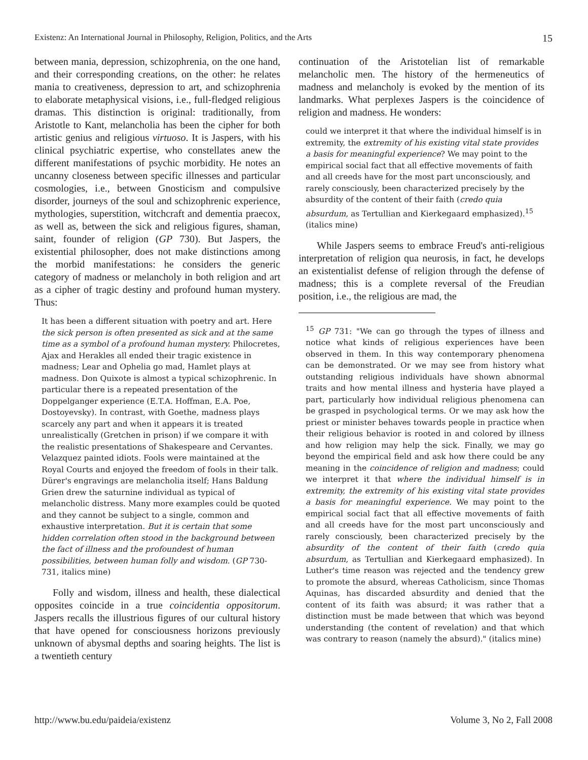Existenz: An International Journal in Philosophy, Religion, Politics, and the Arts 15
between mania, depression, schizophrenia, on the one hand, and their corresponding creations, on the other: he relates mania to creativeness, depression to art, and schizophrenia to elaborate metaphysical visions, i.e., full-fledged religious dramas. This distinction is original: traditionally, from Aristotle to Kant, melancholia has been the cipher for both artistic genius and religious virtuoso. It is Jaspers, with his clinical psychiatric expertise, who constellates anew the different manifestations of psychic morbidity. He notes an uncanny closeness between specific illnesses and particular cosmologies, i.e., between Gnosticism and compulsive disorder, journeys of the soul and schizophrenic experience, mythologies, superstition, witchcraft and dementia praecox, as well as, between the sick and religious figures, shaman, saint, founder of religion (GP 730). But Jaspers, the existential philosopher, does not make distinctions among the morbid manifestations: he considers the generic category of madness or melancholy in both religion and art as a cipher of tragic destiny and profound human mystery. Thus:
It has been a different situation with poetry and art. Here the sick person is often presented as sick and at the same time as a symbol of a profound human mystery. Philocretes, Ajax and Herakles all ended their tragic existence in madness; Lear and Ophelia go mad, Hamlet plays at madness. Don Quixote is almost a typical schizophrenic. In particular there is a repeated presentation of the Doppelganger experience (E.T.A. Hoffman, E.A. Poe, Dostoyevsky). In contrast, with Goethe, madness plays scarcely any part and when it appears it is treated unrealistically (Gretchen in prison) if we compare it with the realistic presentations of Shakespeare and Cervantes. Velazquez painted idiots. Fools were maintained at the Royal Courts and enjoyed the freedom of fools in their talk. Dürer's engravings are melancholia itself; Hans Baldung Grien drew the saturnine individual as typical of melancholic distress. Many more examples could be quoted and they cannot be subject to a single, common and exhaustive interpretation. But it is certain that some hidden correlation often stood in the background between the fact of illness and the profoundest of human possibilities, between human folly and wisdom. (GP 730-731, italics mine)
Folly and wisdom, illness and health, these dialectical opposites coincide in a true coincidentia oppositorum. Jaspers recalls the illustrious figures of our cultural history that have opened for consciousness horizons previously unknown of abysmal depths and soaring heights. The list is a twentieth century
continuation of the Aristotelian list of remarkable melancholic men. The history of the hermeneutics of madness and melancholy is evoked by the mention of its landmarks. What perplexes Jaspers is the coincidence of religion and madness. He wonders:
could we interpret it that where the individual himself is in extremity, the extremity of his existing vital state provides a basis for meaningful experience? We may point to the empirical social fact that all effective movements of faith and all creeds have for the most part unconsciously, and rarely consciously, been characterized precisely by the absurdity of the content of their faith (credo quia absurdum, as Tertullian and Kierkegaard emphasized).<sup>15</sup> (italics mine)
While Jaspers seems to embrace Freud's anti-religious interpretation of religion qua neurosis, in fact, he develops an existentialist defense of religion through the defense of madness; this is a complete reversal of the Freudian position, i.e., the religious are mad, the
<sup>15</sup> GP 731: "We can go through the types of illness and notice what kinds of religious experiences have been observed in them. In this way contemporary phenomena can be demonstrated. Or we may see from history what outstanding religious individuals have shown abnormal traits and how mental illness and hysteria have played a part, particularly how individual religious phenomena can be grasped in psychological terms. Or we may ask how the priest or minister behaves towards people in practice when their religious behavior is rooted in and colored by illness and how religion may help the sick. Finally, we may go beyond the empirical field and ask how there could be any meaning in the coincidence of religion and madness; could we interpret it that where the individual himself is in extremity, the extremity of his existing vital state provides a basis for meaningful experience. We may point to the empirical social fact that all effective movements of faith and all creeds have for the most part unconsciously and rarely consciously, been characterized precisely by the absurdity of the content of their faith (credo quia absurdum, as Tertullian and Kierkegaard emphasized). In Luther's time reason was rejected and the tendency grew to promote the absurd, whereas Catholicism, since Thomas Aquinas, has discarded absurdity and denied that the content of its faith was absurd; it was rather that a distinction must be made between that which was beyond understanding (the content of revelation) and that which was contrary to reason (namely the absurd)." (italics mine)
http://www.bu.edu/paideia/existenz Volume 3, No 2, Fall 2008